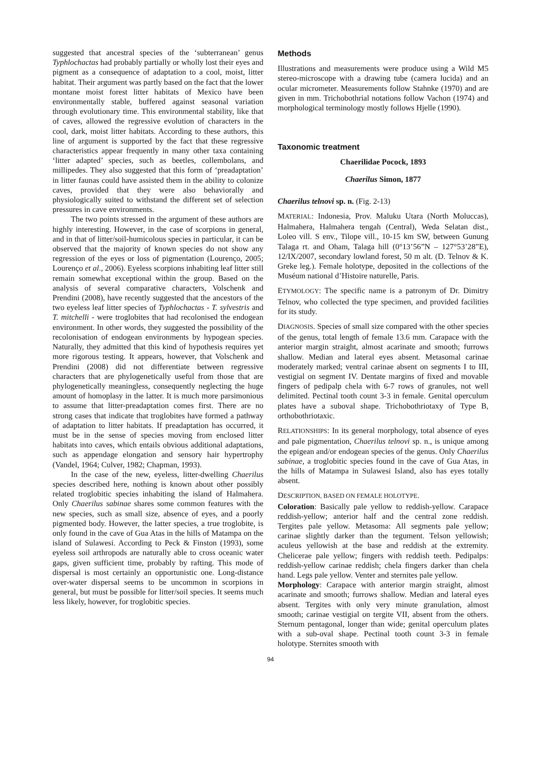suggested that ancestral species of the ‘subterranean’ genus Typhlochactas had probably partially or wholly lost their eyes and pigment as a consequence of adaptation to a cool, moist, litter habitat. Their argument was partly based on the fact that the lower montane moist forest litter habitats of Mexico have been environmentally stable, buffered against seasonal variation through evolutionary time. This environmental stability, like that of caves, allowed the regressive evolution of characters in the cool, dark, moist litter habitats. According to these authors, this line of argument is supported by the fact that these regressive characteristics appear frequently in many other taxa containing ‘litter adapted’ species, such as beetles, collembolans, and millipedes. They also suggested that this form of ‘preadaptation’ in litter faunas could have assisted them in the ability to colonize caves, provided that they were also behaviorally and physiologically suited to withstand the different set of selection pressures in cave environments.
The two points stressed in the argument of these authors are highly interesting. However, in the case of scorpions in general, and in that of litter/soil-humicolous species in particular, it can be observed that the majority of known species do not show any regression of the eyes or loss of pigmentation (Lourenço, 2005; Lourenço et al., 2006). Eyeless scorpions inhabiting leaf litter still remain somewhat exceptional within the group. Based on the analysis of several comparative characters, Volschenk and Prendini (2008), have recently suggested that the ancestors of the two eyeless leaf litter species of Typhlochactas - T. sylvestris and T. mitchelli - were troglobites that had recolonised the endogean environment. In other words, they suggested the possibility of the recolonisation of endogean environments by hypogean species. Naturally, they admitted that this kind of hypothesis requires yet more rigorous testing. It appears, however, that Volschenk and Prendini (2008) did not differentiate between regressive characters that are phylogenetically useful from those that are phylogenetically meaningless, consequently neglecting the huge amount of homoplasy in the latter. It is much more parsimonious to assume that litter-preadaptation comes first. There are no strong cases that indicate that troglobites have formed a pathway of adaptation to litter habitats. If preadaptation has occurred, it must be in the sense of species moving from enclosed litter habitats into caves, which entails obvious additional adaptations, such as appendage elongation and sensory hair hypertrophy (Vandel, 1964; Culver, 1982; Chapman, 1993).
In the case of the new, eyeless, litter-dwelling Chaerilus species described here, nothing is known about other possibly related troglobitic species inhabiting the island of Halmahera. Only Chaerilus sabinae shares some common features with the new species, such as small size, absence of eyes, and a poorly pigmented body. However, the latter species, a true troglobite, is only found in the cave of Gua Atas in the hills of Matampa on the island of Sulawesi. According to Peck & Finston (1993), some eyeless soil arthropods are naturally able to cross oceanic water gaps, given sufficient time, probably by rafting. This mode of dispersal is most certainly an opportunistic one. Long-distance over-water dispersal seems to be uncommon in scorpions in general, but must be possible for litter/soil species. It seems much less likely, however, for troglobitic species.
Methods
Illustrations and measurements were produce using a Wild M5 stereo-microscope with a drawing tube (camera lucida) and an ocular micrometer. Measurements follow Stahnke (1970) and are given in mm. Trichobothrial notations follow Vachon (1974) and morphological terminology mostly follows Hjelle (1990).
Taxonomic treatment
Chaerilidae Pocock, 1893
Chaerilus Simon, 1877
Chaerilus telnovi sp. n. (Fig. 2-13)
MATERIAL: Indonesia, Prov. Maluku Utara (North Moluccas), Halmahera, Halmahera tengah (Central), Weda Selatan dist., Loleo vill. S env., Tilope vill., 10-15 km SW, between Gunung Talaga rt. and Oham, Talaga hill (0°13’56”N – 127°53’28”E), 12/IX/2007, secondary lowland forest, 50 m alt. (D. Telnov & K. Greke leg.). Female holotype, deposited in the collections of the Muséum national d’Histoire naturelle, Paris.
ETYMOLOGY: The specific name is a patronym of Dr. Dimitry Telnov, who collected the type specimen, and provided facilities for its study.
DIAGNOSIS. Species of small size compared with the other species of the genus, total length of female 13.6 mm. Carapace with the anterior margin straight, almost acarinate and smooth; furrows shallow. Median and lateral eyes absent. Metasomal carinae moderately marked; ventral carinae absent on segments I to III, vestigial on segment IV. Dentate margins of fixed and movable fingers of pedipalp chela with 6-7 rows of granules, not well delimited. Pectinal tooth count 3-3 in female. Genital operculum plates have a suboval shape. Trichobothriotaxy of Type B, orthobothriotaxic.
RELATIONSHIPS: In its general morphology, total absence of eyes and pale pigmentation, Chaerilus telnovi sp. n., is unique among the epigean and/or endogean species of the genus. Only Chaerilus sabinae, a troglobitic species found in the cave of Gua Atas, in the hills of Matampa in Sulawesi Island, also has eyes totally absent.
DESCRIPTION, BASED ON FEMALE HOLOTYPE.
Coloration: Basically pale yellow to reddish-yellow. Carapace reddish-yellow; anterior half and the central zone reddish. Tergites pale yellow. Metasoma: All segments pale yellow; carinae slightly darker than the tegument. Telson yellowish; aculeus yellowish at the base and reddish at the extremity. Chelicerae pale yellow; fingers with reddish teeth. Pedipalps: reddish-yellow carinae reddish; chela fingers darker than chela hand. Legs pale yellow. Venter and sternites pale yellow.
Morphology: Carapace with anterior margin straight, almost acarinate and smooth; furrows shallow. Median and lateral eyes absent. Tergites with only very minute granulation, almost smooth; carinae vestigial on tergite VII, absent from the others. Sternum pentagonal, longer than wide; genital operculum plates with a sub-oval shape. Pectinal tooth count 3-3 in female holotype. Sternites smooth with
94